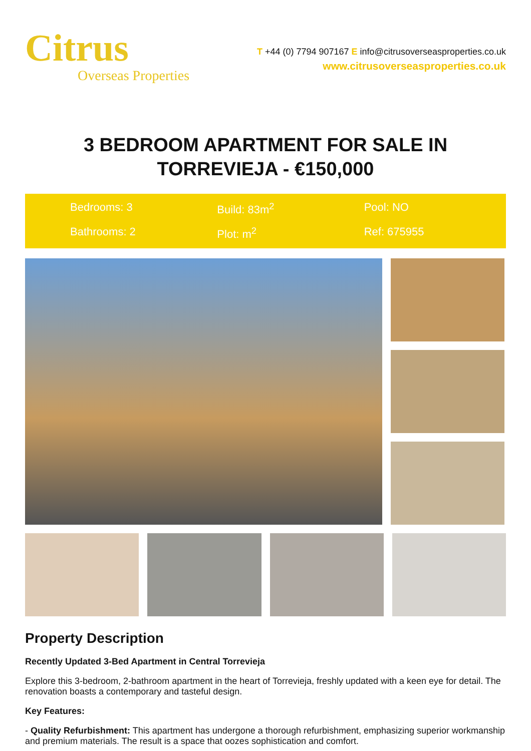Citrus
Overseas Properties
T +44 (0) 7794 907167 E info@citrusoverseasproperties.co.uk
www.citrusoverseasproperties.co.uk
3 BEDROOM APARTMENT FOR SALE IN
TORREVIEJA - €150,000
Bedrooms: 3
Build: 83m<sup>2</sup>
Pool: NO
Bathrooms: 2
Plot: m<sup>2</sup>
Ref: 675955
Property Description
Recently Updated 3-Bed Apartment in Central Torrevieja
Explore this 3-bedroom, 2-bathroom apartment in the heart of Torrevieja, freshly updated with a keen eye for detail. The renovation boasts a contemporary and tasteful design.
Key Features:
- Quality Refurbishment: This apartment has undergone a thorough refurbishment, emphasizing superior workmanship and premium materials. The result is a space that oozes sophistication and comfort.